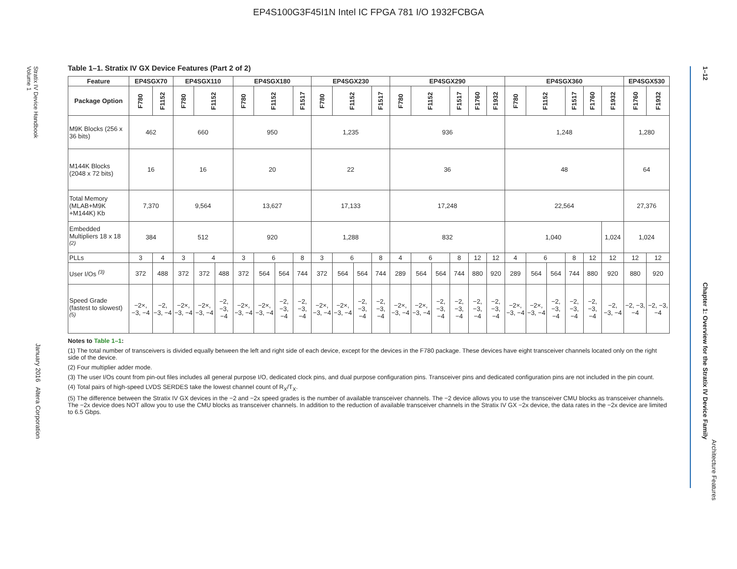EP4S100G3F45I1N Intel IC FPGA 781 I/O 1932FCBGA
Stratix IV Device Handbook
Volume 1
January 2016 Altera Corporation
1–12 Chapter 1: Overview for the Stratix IV Device Family
Table 1–1. Stratix IV GX Device Features (Part 2 of 2)
| Feature | EP4SGX70 | | EP4SGX110 | | | EP4SGX180 | | | | EP4SGX230 | | | | EP4SGX290 | | | | | | EP4SGX360 | | | | | | EP4SGX530 | |
| --- | --- | --- | --- | --- | --- | --- | --- | --- | --- | --- | --- | --- | --- | --- | --- | --- | --- | --- | --- | --- | --- | --- | --- | --- | --- | --- | --- |
| Package Option | F780 | F1152 | F780 | F1152 | | F780 | F1152 | | F1517 | F780 | F1152 | | F1517 | F780 | F1152 | | F1517 | F1760 | F1932 | F780 | F1152 | | F1517 | F1760 | F1932 | F1760 | F1932 |
| M9K Blocks (256 x 36 bits) | 462 | | 660 | | | 950 | | | | 1,235 | | | | 936 | | | | | | 1,248 | | | | | | 1,280 | |
| M144K Blocks (2048 x 72 bits) | 16 | | 16 | | | 20 | | | | 22 | | | | 36 | | | | | | 48 | | | | | | 64 | |
| Total Memory (MLAB+M9K +M144K) Kb | 7,370 | | 9,564 | | | 13,627 | | | | 17,133 | | | | 17,248 | | | | | | 22,564 | | | | | | 27,376 | |
| Embedded Multipliers 18 x 18 <sup>(2)</sup> | 384 | | 512 | | | 920 | | | | 1,288 | | | | 832 | | | | | | 1,040 | | | | | 1,024 | 1,024 | |
| PLLs | 3 | 4 | 3 | 4 | | 3 | 6 | | 8 | 3 | 6 | | 8 | 4 | 6 | | 8 | 12 | 12 | 4 | 6 | | 8 | 12 | 12 | 12 | 12 |
| User I/Os <sup>(3)</sup> | 372 | 488 | 372 | 372 | 488 | 372 | 564 | 564 | 744 | 372 | 564 | 564 | 744 | 289 | 564 | 564 | 744 | 880 | 920 | 289 | 564 | 564 | 744 | 880 | 920 | 880 | 920 |
| Speed Grade (fastest to slowest) <sup>(5)</sup> | −2×, −3, −4 | −2, −3, −4 | −2×, −3, −4 | −2×, −3, −4 | −2, −3, −4 | −2×, −3, −4 | −2×, −3, −4 | −2, −3, −4 | −2, −3, −4 | −2×, −3, −4 | −2×, −3, −4 | −2, −3, −4 | −2, −3, −4 | −2×, −3, −4 | −2×, −3, −4 | −2, −3, −4 | −2, −3, −4 | −2, −3, −4 | −2, −3, −4 | −2×, −3, −4 | −2×, −3, −4 | −2, −3, −4 | −2, −3, −4 | −2, −3, −4 | −2, −3, −4 | −2, −3, −4 | −2, −3, −4 |
Notes to Table 1–1:
(1) The total number of transceivers is divided equally between the left and right side of each device, except for the devices in the F780 package. These devices have eight transceiver channels located only on the right side of the device.
(2) Four multiplier adder mode.
(3) The user I/Os count from pin-out files includes all general purpose I/O, dedicated clock pins, and dual purpose configuration pins. Transceiver pins and dedicated configuration pins are not included in the pin count.
(4) Total pairs of high-speed LVDS SERDES take the lowest channel count of R<sub>X</sub>/T<sub>X</sub>.
(5) The difference between the Stratix IV GX devices in the −2 and −2x speed grades is the number of available transceiver channels. The −2 device allows you to use the transceiver CMU blocks as transceiver channels. The −2x device does NOT allow you to use the CMU blocks as transceiver channels. In addition to the reduction of available transceiver channels in the Stratix IV GX −2x device, the data rates in the −2x device are limited to 6.5 Gbps.
Architecture Features